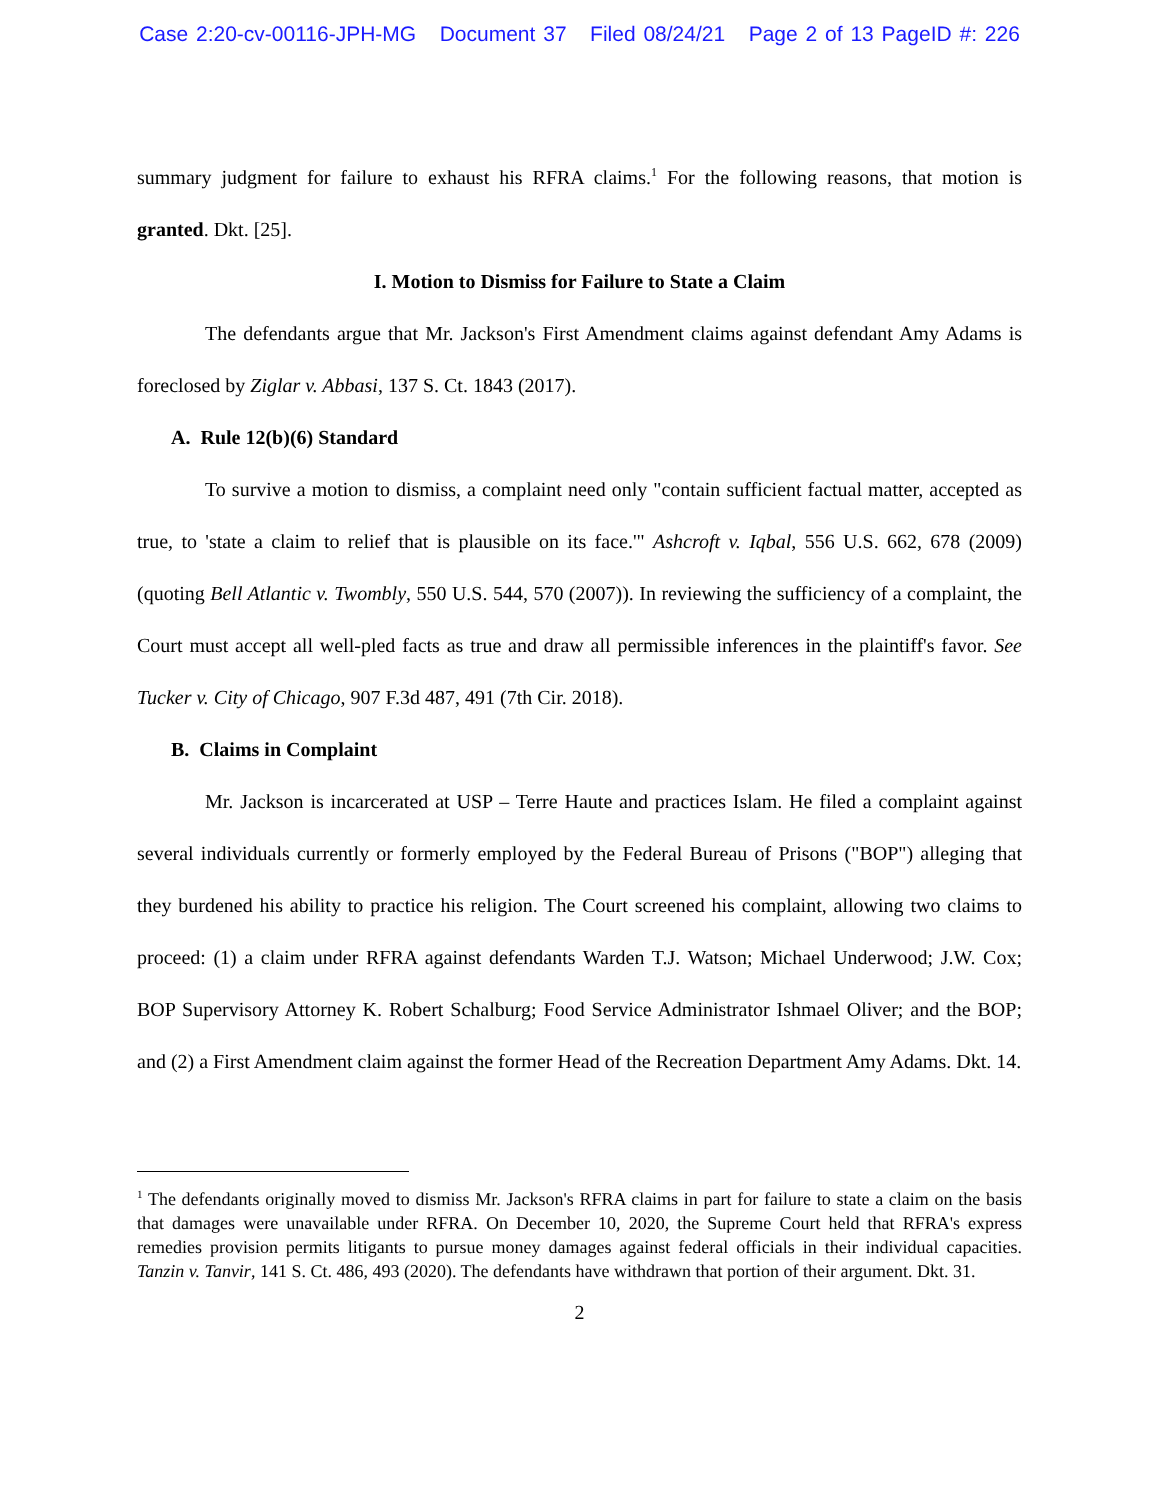Case 2:20-cv-00116-JPH-MG Document 37 Filed 08/24/21 Page 2 of 13 PageID #: 226
summary judgment for failure to exhaust his RFRA claims.<sup>1</sup> For the following reasons, that motion is granted. Dkt. [25].
I. Motion to Dismiss for Failure to State a Claim
The defendants argue that Mr. Jackson's First Amendment claims against defendant Amy Adams is foreclosed by Ziglar v. Abbasi, 137 S. Ct. 1843 (2017).
A. Rule 12(b)(6) Standard
To survive a motion to dismiss, a complaint need only "contain sufficient factual matter, accepted as true, to 'state a claim to relief that is plausible on its face.'" Ashcroft v. Iqbal, 556 U.S. 662, 678 (2009) (quoting Bell Atlantic v. Twombly, 550 U.S. 544, 570 (2007)). In reviewing the sufficiency of a complaint, the Court must accept all well-pled facts as true and draw all permissible inferences in the plaintiff's favor. See Tucker v. City of Chicago, 907 F.3d 487, 491 (7th Cir. 2018).
B. Claims in Complaint
Mr. Jackson is incarcerated at USP – Terre Haute and practices Islam. He filed a complaint against several individuals currently or formerly employed by the Federal Bureau of Prisons ("BOP") alleging that they burdened his ability to practice his religion. The Court screened his complaint, allowing two claims to proceed: (1) a claim under RFRA against defendants Warden T.J. Watson; Michael Underwood; J.W. Cox; BOP Supervisory Attorney K. Robert Schalburg; Food Service Administrator Ishmael Oliver; and the BOP; and (2) a First Amendment claim against the former Head of the Recreation Department Amy Adams. Dkt. 14.
<sup>1</sup> The defendants originally moved to dismiss Mr. Jackson's RFRA claims in part for failure to state a claim on the basis that damages were unavailable under RFRA. On December 10, 2020, the Supreme Court held that RFRA's express remedies provision permits litigants to pursue money damages against federal officials in their individual capacities. Tanzin v. Tanvir, 141 S. Ct. 486, 493 (2020). The defendants have withdrawn that portion of their argument. Dkt. 31.
2